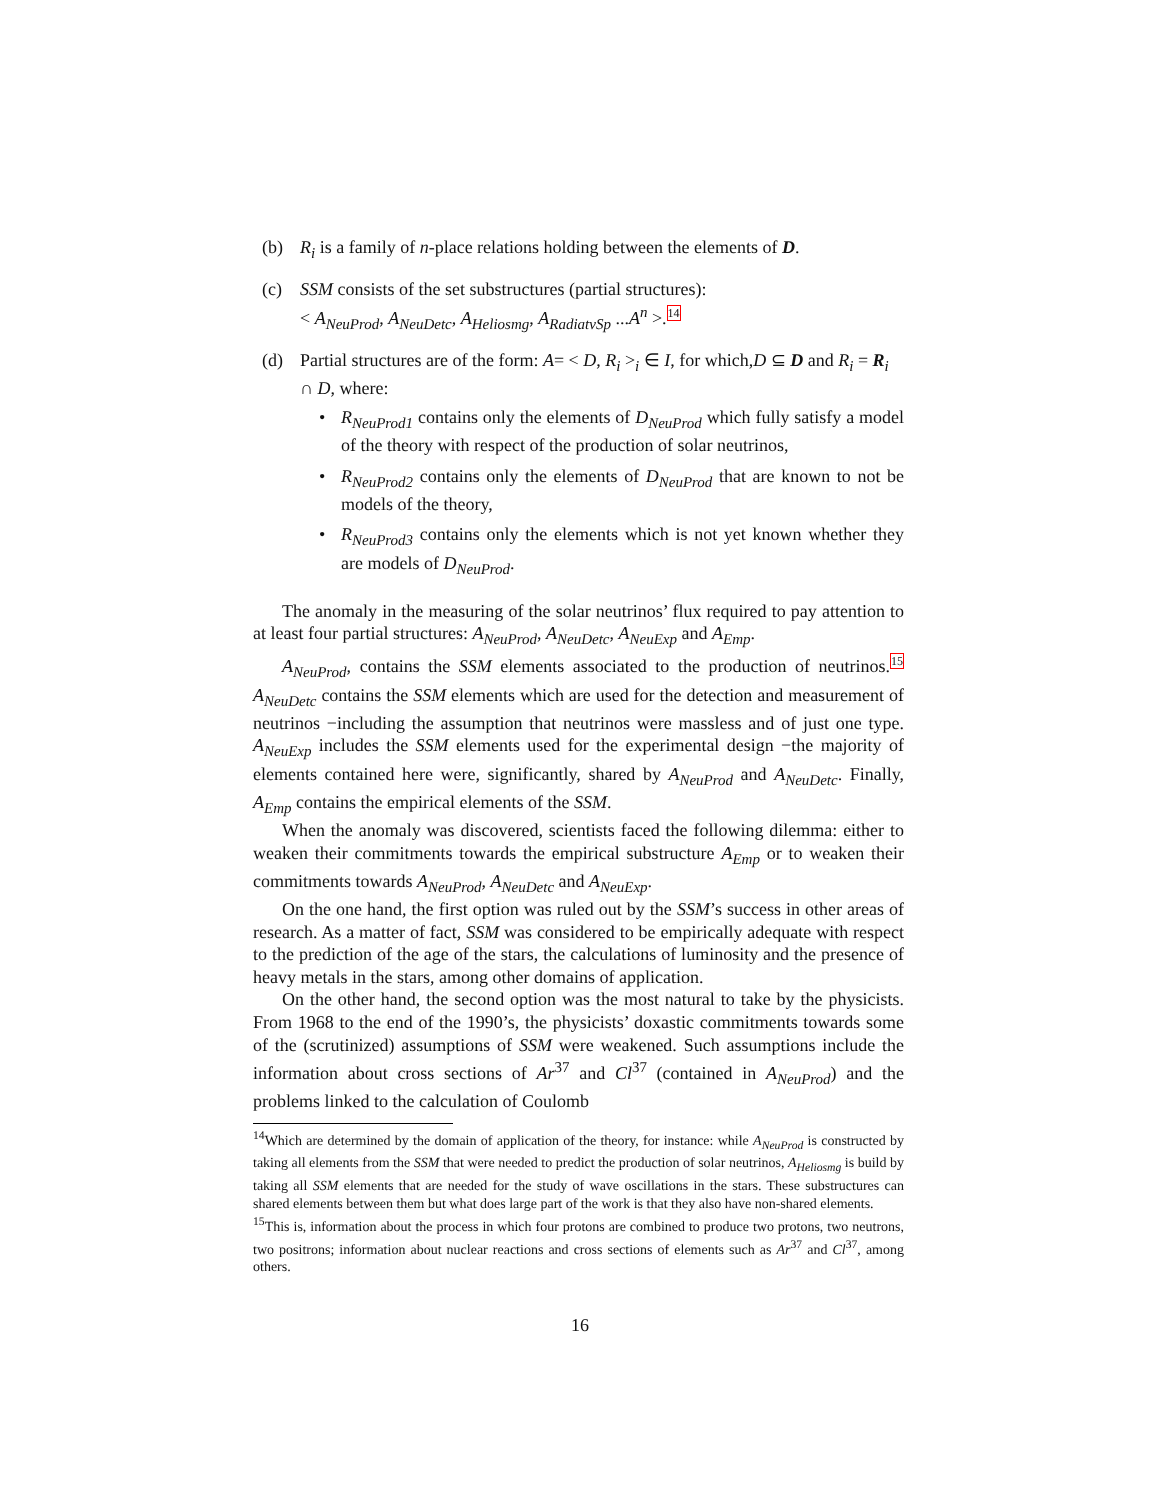(b) R<sub>i</sub> is a family of n-place relations holding between the elements of D.
(c) SSM consists of the set substructures (partial structures):
< A<sub>NeuProd</sub>, A<sub>NeuDetc</sub>, A<sub>Heliosmg</sub>, A<sub>RadiatvSp</sub> ...A<sup>n</sup> >.<sup>14</sup>
(d) Partial structures are of the form: A= < D, R<sub>i</sub> ><sub>i</sub> ∈ I, for which,D ⊆ D and R<sub>i</sub> = R<sub>i</sub> ∩ D, where:
• R<sub>NeuProd1</sub> contains only the elements of D<sub>NeuProd</sub> which fully satisfy a model of the theory with respect of the production of solar neutrinos,
• R<sub>NeuProd2</sub> contains only the elements of D<sub>NeuProd</sub> that are known to not be models of the theory,
• R<sub>NeuProd3</sub> contains only the elements which is not yet known whether they are models of D<sub>NeuProd</sub>.
The anomaly in the measuring of the solar neutrinos’ flux required to pay attention to at least four partial structures: A<sub>NeuProd</sub>, A<sub>NeuDetc</sub>, A<sub>NeuExp</sub> and A<sub>Emp</sub>.
A<sub>NeuProd</sub>, contains the SSM elements associated to the production of neutrinos.<sup>15</sup> A<sub>NeuDetc</sub> contains the SSM elements which are used for the detection and measurement of neutrinos −including the assumption that neutrinos were massless and of just one type. A<sub>NeuExp</sub> includes the SSM elements used for the experimental design −the majority of elements contained here were, significantly, shared by A<sub>NeuProd</sub> and A<sub>NeuDetc</sub>. Finally, A<sub>Emp</sub> contains the empirical elements of the SSM.
When the anomaly was discovered, scientists faced the following dilemma: either to weaken their commitments towards the empirical substructure A<sub>Emp</sub> or to weaken their commitments towards A<sub>NeuProd</sub>, A<sub>NeuDetc</sub> and A<sub>NeuExp</sub>.
On the one hand, the first option was ruled out by the SSM’s success in other areas of research. As a matter of fact, SSM was considered to be empirically adequate with respect to the prediction of the age of the stars, the calculations of luminosity and the presence of heavy metals in the stars, among other domains of application.
On the other hand, the second option was the most natural to take by the physicists. From 1968 to the end of the 1990’s, the physicists’ doxastic commitments towards some of the (scrutinized) assumptions of SSM were weakened. Such assumptions include the information about cross sections of Ar<sup>37</sup> and Cl<sup>37</sup> (contained in A<sub>NeuProd</sub>) and the problems linked to the calculation of Coulomb
<sup>14</sup> Which are determined by the domain of application of the theory, for instance: while A<sub>NeuProd</sub> is constructed by taking all elements from the SSM that were needed to predict the production of solar neutrinos, A<sub>Heliosmg</sub> is build by taking all SSM elements that are needed for the study of wave oscillations in the stars. These substructures can shared elements between them but what does large part of the work is that they also have non-shared elements.
<sup>15</sup> This is, information about the process in which four protons are combined to produce two protons, two neutrons, two positrons; information about nuclear reactions and cross sections of elements such as Ar<sup>37</sup> and Cl<sup>37</sup>, among others.
16